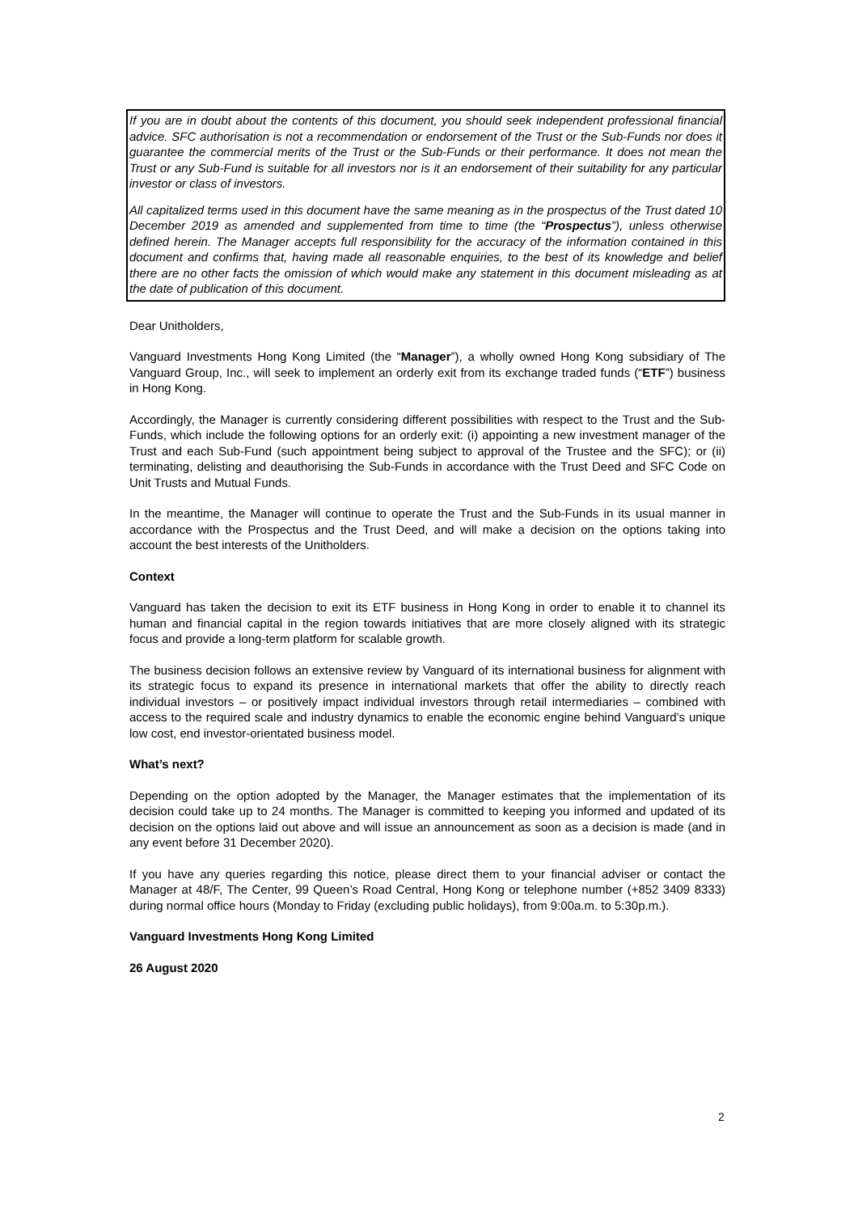If you are in doubt about the contents of this document, you should seek independent professional financial advice. SFC authorisation is not a recommendation or endorsement of the Trust or the Sub-Funds nor does it guarantee the commercial merits of the Trust or the Sub-Funds or their performance. It does not mean the Trust or any Sub-Fund is suitable for all investors nor is it an endorsement of their suitability for any particular investor or class of investors.
All capitalized terms used in this document have the same meaning as in the prospectus of the Trust dated 10 December 2019 as amended and supplemented from time to time (the “Prospectus”), unless otherwise defined herein. The Manager accepts full responsibility for the accuracy of the information contained in this document and confirms that, having made all reasonable enquiries, to the best of its knowledge and belief there are no other facts the omission of which would make any statement in this document misleading as at the date of publication of this document.
Dear Unitholders,
Vanguard Investments Hong Kong Limited (the “Manager”), a wholly owned Hong Kong subsidiary of The Vanguard Group, Inc., will seek to implement an orderly exit from its exchange traded funds (“ETF”) business in Hong Kong.
Accordingly, the Manager is currently considering different possibilities with respect to the Trust and the Sub-Funds, which include the following options for an orderly exit: (i) appointing a new investment manager of the Trust and each Sub-Fund (such appointment being subject to approval of the Trustee and the SFC); or (ii) terminating, delisting and deauthorising the Sub-Funds in accordance with the Trust Deed and SFC Code on Unit Trusts and Mutual Funds.
In the meantime, the Manager will continue to operate the Trust and the Sub-Funds in its usual manner in accordance with the Prospectus and the Trust Deed, and will make a decision on the options taking into account the best interests of the Unitholders.
Context
Vanguard has taken the decision to exit its ETF business in Hong Kong in order to enable it to channel its human and financial capital in the region towards initiatives that are more closely aligned with its strategic focus and provide a long-term platform for scalable growth.
The business decision follows an extensive review by Vanguard of its international business for alignment with its strategic focus to expand its presence in international markets that offer the ability to directly reach individual investors – or positively impact individual investors through retail intermediaries – combined with access to the required scale and industry dynamics to enable the economic engine behind Vanguard’s unique low cost, end investor-orientated business model.
What’s next?
Depending on the option adopted by the Manager, the Manager estimates that the implementation of its decision could take up to 24 months. The Manager is committed to keeping you informed and updated of its decision on the options laid out above and will issue an announcement as soon as a decision is made (and in any event before 31 December 2020).
If you have any queries regarding this notice, please direct them to your financial adviser or contact the Manager at 48/F, The Center, 99 Queen’s Road Central, Hong Kong or telephone number (+852 3409 8333) during normal office hours (Monday to Friday (excluding public holidays), from 9:00a.m. to 5:30p.m.).
Vanguard Investments Hong Kong Limited
26 August 2020
2